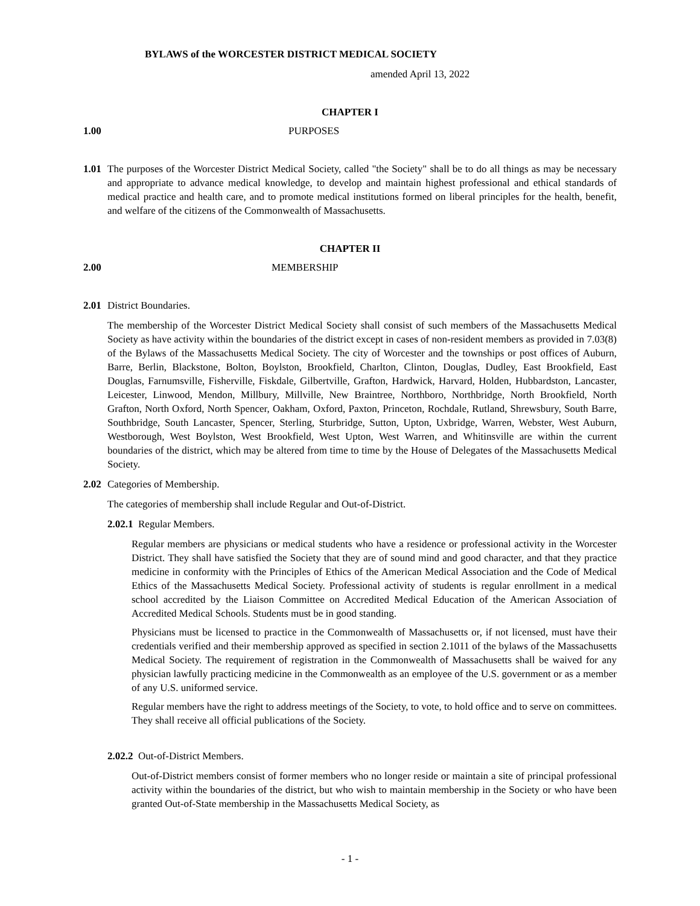BYLAWS of the WORCESTER DISTRICT MEDICAL SOCIETY
amended April 13, 2022
CHAPTER I
1.00 PURPOSES
1.01
The purposes of the Worcester District Medical Society, called "the Society" shall be to do all things as may be necessary and appropriate to advance medical knowledge, to develop and maintain highest professional and ethical standards of medical practice and health care, and to promote medical institutions formed on liberal principles for the health, benefit, and welfare of the citizens of the Commonwealth of Massachusetts.
CHAPTER II
2.00 MEMBERSHIP
2.01
District Boundaries.
The membership of the Worcester District Medical Society shall consist of such members of the Massachusetts Medical Society as have activity within the boundaries of the district except in cases of non-resident members as provided in 7.03(8) of the Bylaws of the Massachusetts Medical Society. The city of Worcester and the townships or post offices of Auburn, Barre, Berlin, Blackstone, Bolton, Boylston, Brookfield, Charlton, Clinton, Douglas, Dudley, East Brookfield, East Douglas, Farnumsville, Fisherville, Fiskdale, Gilbertville, Grafton, Hardwick, Harvard, Holden, Hubbardston, Lancaster, Leicester, Linwood, Mendon, Millbury, Millville, New Braintree, Northboro, Northbridge, North Brookfield, North Grafton, North Oxford, North Spencer, Oakham, Oxford, Paxton, Princeton, Rochdale, Rutland, Shrewsbury, South Barre, Southbridge, South Lancaster, Spencer, Sterling, Sturbridge, Sutton, Upton, Uxbridge, Warren, Webster, West Auburn, Westborough, West Boylston, West Brookfield, West Upton, West Warren, and Whitinsville are within the current boundaries of the district, which may be altered from time to time by the House of Delegates of the Massachusetts Medical Society.
2.02
Categories of Membership.
The categories of membership shall include Regular and Out-of-District.
2.02.1 Regular Members.
Regular members are physicians or medical students who have a residence or professional activity in the Worcester District. They shall have satisfied the Society that they are of sound mind and good character, and that they practice medicine in conformity with the Principles of Ethics of the American Medical Association and the Code of Medical Ethics of the Massachusetts Medical Society. Professional activity of students is regular enrollment in a medical school accredited by the Liaison Committee on Accredited Medical Education of the American Association of Accredited Medical Schools. Students must be in good standing.
Physicians must be licensed to practice in the Commonwealth of Massachusetts or, if not licensed, must have their credentials verified and their membership approved as specified in section 2.1011 of the bylaws of the Massachusetts Medical Society. The requirement of registration in the Commonwealth of Massachusetts shall be waived for any physician lawfully practicing medicine in the Commonwealth as an employee of the U.S. government or as a member of any U.S. uniformed service.
Regular members have the right to address meetings of the Society, to vote, to hold office and to serve on committees. They shall receive all official publications of the Society.
2.02.2 Out-of-District Members.
Out-of-District members consist of former members who no longer reside or maintain a site of principal professional activity within the boundaries of the district, but who wish to maintain membership in the Society or who have been granted Out-of-State membership in the Massachusetts Medical Society, as
- 1 -